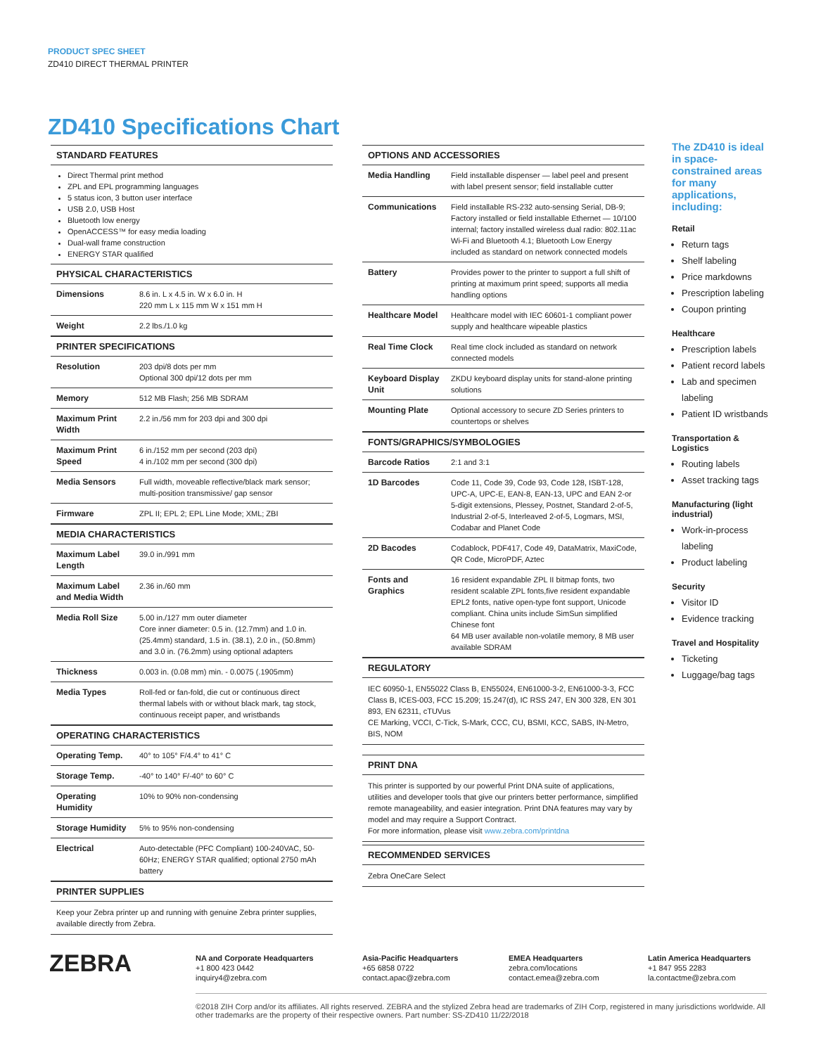PRODUCT SPEC SHEET
ZD410 DIRECT THERMAL PRINTER
ZD410 Specifications Chart
STANDARD FEATURES
Direct Thermal print method
ZPL and EPL programming languages
5 status icon, 3 button user interface
USB 2.0, USB Host
Bluetooth low energy
OpenACCESS™ for easy media loading
Dual-wall frame construction
ENERGY STAR qualified
PHYSICAL CHARACTERISTICS
| Dimensions | 8.6 in. L x 4.5 in. W x 6.0 in. H 220 mm L x 115 mm W x 151 mm H |
| Weight | 2.2 lbs./1.0 kg |
PRINTER SPECIFICATIONS
| Resolution | 203 dpi/8 dots per mm Optional 300 dpi/12 dots per mm |
| Memory | 512 MB Flash; 256 MB SDRAM |
| Maximum Print Width | 2.2 in./56 mm for 203 dpi and 300 dpi |
| Maximum Print Speed | 6 in./152 mm per second (203 dpi) 4 in./102 mm per second (300 dpi) |
| Media Sensors | Full width, moveable reflective/black mark sensor; multi-position transmissive/ gap sensor |
| Firmware | ZPL II; EPL 2; EPL Line Mode; XML; ZBI |
MEDIA CHARACTERISTICS
| Maximum Label Length | 39.0 in./991 mm |
| Maximum Label and Media Width | 2.36 in./60 mm |
| Media Roll Size | 5.00 in./127 mm outer diameter Core inner diameter: 0.5 in. (12.7mm) and 1.0 in. (25.4mm) standard, 1.5 in. (38.1), 2.0 in., (50.8mm) and 3.0 in. (76.2mm) using optional adapters |
| Thickness | 0.003 in. (0.08 mm) min. - 0.0075 (.1905mm) |
| Media Types | Roll-fed or fan-fold, die cut or continuous direct thermal labels with or without black mark, tag stock, continuous receipt paper, and wristbands |
OPERATING CHARACTERISTICS
| Operating Temp. | 40° to 105° F/4.4° to 41° C |
| Storage Temp. | -40° to 140° F/-40° to 60° C |
| Operating Humidity | 10% to 90% non-condensing |
| Storage Humidity | 5% to 95% non-condensing |
| Electrical | Auto-detectable (PFC Compliant) 100-240VAC, 50-60Hz; ENERGY STAR qualified; optional 2750 mAh battery |
PRINTER SUPPLIES
Keep your Zebra printer up and running with genuine Zebra printer supplies, available directly from Zebra.
OPTIONS AND ACCESSORIES
| Media Handling | Field installable dispenser — label peel and present with label present sensor; field installable cutter |
| Communications | Field installable RS-232 auto-sensing Serial, DB-9; Factory installed or field installable Ethernet — 10/100 internal; factory installed wireless dual radio: 802.11ac Wi-Fi and Bluetooth 4.1; Bluetooth Low Energy included as standard on network connected models |
| Battery | Provides power to the printer to support a full shift of printing at maximum print speed; supports all media handling options |
| Healthcare Model | Healthcare model with IEC 60601-1 compliant power supply and healthcare wipeable plastics |
| Real Time Clock | Real time clock included as standard on network connected models |
| Keyboard Display Unit | ZKDU keyboard display units for stand-alone printing solutions |
| Mounting Plate | Optional accessory to secure ZD Series printers to countertops or shelves |
FONTS/GRAPHICS/SYMBOLOGIES
| Barcode Ratios | 2:1 and 3:1 |
| 1D Barcodes | Code 11, Code 39, Code 93, Code 128, ISBT-128, UPC-A, UPC-E, EAN-8, EAN-13, UPC and EAN 2-or 5-digit extensions, Plessey, Postnet, Standard 2-of-5, Industrial 2-of-5, Interleaved 2-of-5, Logmars, MSI, Codabar and Planet Code |
| 2D Bacodes | Codablock, PDF417, Code 49, DataMatrix, MaxiCode, QR Code, MicroPDF, Aztec |
| Fonts and Graphics | 16 resident expandable ZPL II bitmap fonts, two resident scalable ZPL fonts,five resident expandable EPL2 fonts, native open-type font support, Unicode compliant. China units include SimSun simplified Chinese font 64 MB user available non-volatile memory, 8 MB user available SDRAM |
REGULATORY
IEC 60950-1, EN55022 Class B, EN55024, EN61000-3-2, EN61000-3-3, FCC Class B, ICES-003, FCC 15.209; 15.247(d), IC RSS 247, EN 300 328, EN 301 893, EN 62311, cTUVus
CE Marking, VCCI, C-Tick, S-Mark, CCC, CU, BSMI, KCC, SABS, IN-Metro, BIS, NOM
PRINT DNA
This printer is supported by our powerful Print DNA suite of applications, utilities and developer tools that give our printers better performance, simplified remote manageability, and easier integration. Print DNA features may vary by model and may require a Support Contract.
For more information, please visit www.zebra.com/printdna
RECOMMENDED SERVICES
Zebra OneCare Select
The ZD410 is ideal in space-constrained areas for many applications, including:
Retail
Return tags
Shelf labeling
Price markdowns
Prescription labeling
Coupon printing
Healthcare
Prescription labels
Patient record labels
Lab and specimen labeling
Patient ID wristbands
Transportation & Logistics
Routing labels
Asset tracking tags
Manufacturing (light industrial)
Work-in-process labeling
Product labeling
Security
Visitor ID
Evidence tracking
Travel and Hospitality
Ticketing
Luggage/bag tags
ZEBRA
NA and Corporate Headquarters
+1 800 423 0442
inquiry4@zebra.com
Asia-Pacific Headquarters
+65 6858 0722
contact.apac@zebra.com
EMEA Headquarters
zebra.com/locations
contact.emea@zebra.com
Latin America Headquarters
+1 847 955 2283
la.contactme@zebra.com
©2018 ZIH Corp and/or its affiliates. All rights reserved. ZEBRA and the stylized Zebra head are trademarks of ZIH Corp, registered in many jurisdictions worldwide. All other trademarks are the property of their respective owners. Part number: SS-ZD410 11/22/2018